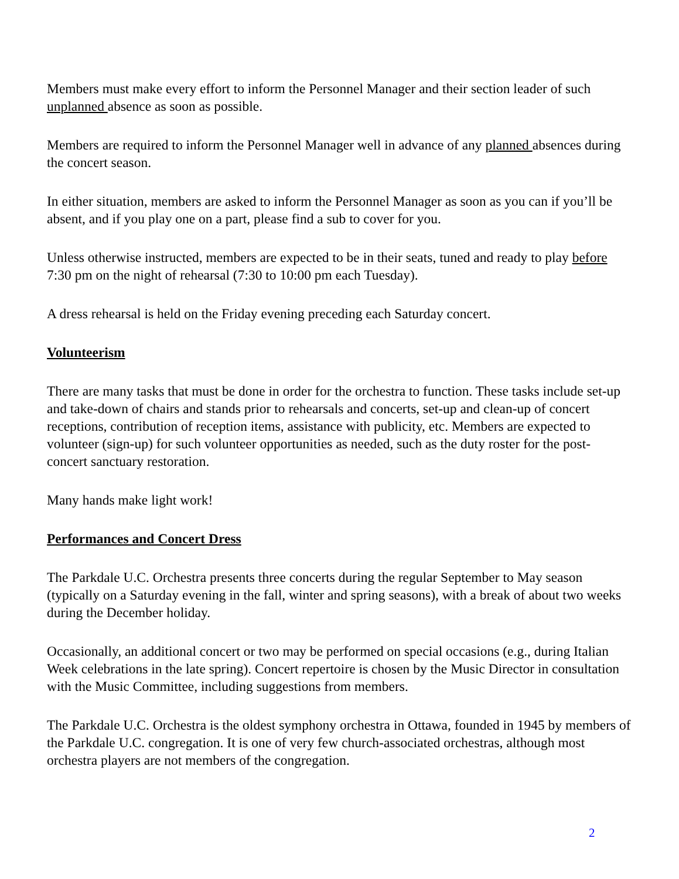Members must make every effort to inform the Personnel Manager and their section leader of such unplanned absence as soon as possible.
Members are required to inform the Personnel Manager well in advance of any planned absences during the concert season.
In either situation, members are asked to inform the Personnel Manager as soon as you can if you’ll be absent, and if you play one on a part, please find a sub to cover for you.
Unless otherwise instructed, members are expected to be in their seats, tuned and ready to play before 7:30 pm on the night of rehearsal (7:30 to 10:00 pm each Tuesday).
A dress rehearsal is held on the Friday evening preceding each Saturday concert.
Volunteerism
There are many tasks that must be done in order for the orchestra to function. These tasks include set-up and take-down of chairs and stands prior to rehearsals and concerts, set-up and clean-up of concert receptions, contribution of reception items, assistance with publicity, etc. Members are expected to volunteer (sign-up) for such volunteer opportunities as needed, such as the duty roster for the post- concert sanctuary restoration.
Many hands make light work!
Performances and Concert Dress
The Parkdale U.C. Orchestra presents three concerts during the regular September to May season (typically on a Saturday evening in the fall, winter and spring seasons), with a break of about two weeks during the December holiday.
Occasionally, an additional concert or two may be performed on special occasions (e.g., during Italian Week celebrations in the late spring). Concert repertoire is chosen by the Music Director in consultation with the Music Committee, including suggestions from members.
The Parkdale U.C. Orchestra is the oldest symphony orchestra in Ottawa, founded in 1945 by members of the Parkdale U.C. congregation. It is one of very few church-associated orchestras, although most orchestra players are not members of the congregation.
2